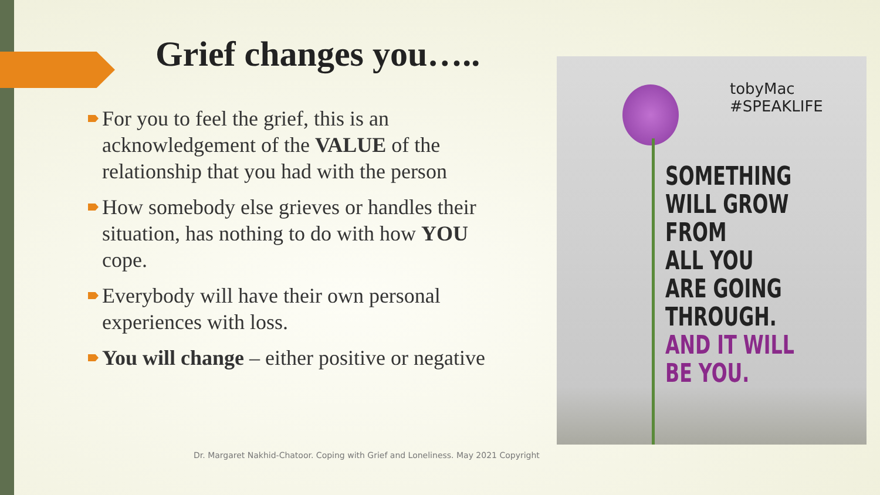Grief changes you…..
For you to feel the grief, this is an acknowledgement of the VALUE of the relationship that you had with the person
How somebody else grieves or handles their situation, has nothing to do with how YOU cope.
Everybody will have their own personal experiences with loss.
You will change – either positive or negative
tobyMac #SPEAKLIFE
SOMETHING
WILL GROW
FROM
ALL YOU
ARE GOING
THROUGH.
AND IT WILL
BE YOU.
Dr. Margaret Nakhid-Chatoor. Coping with Grief and Loneliness. May 2021 Copyright